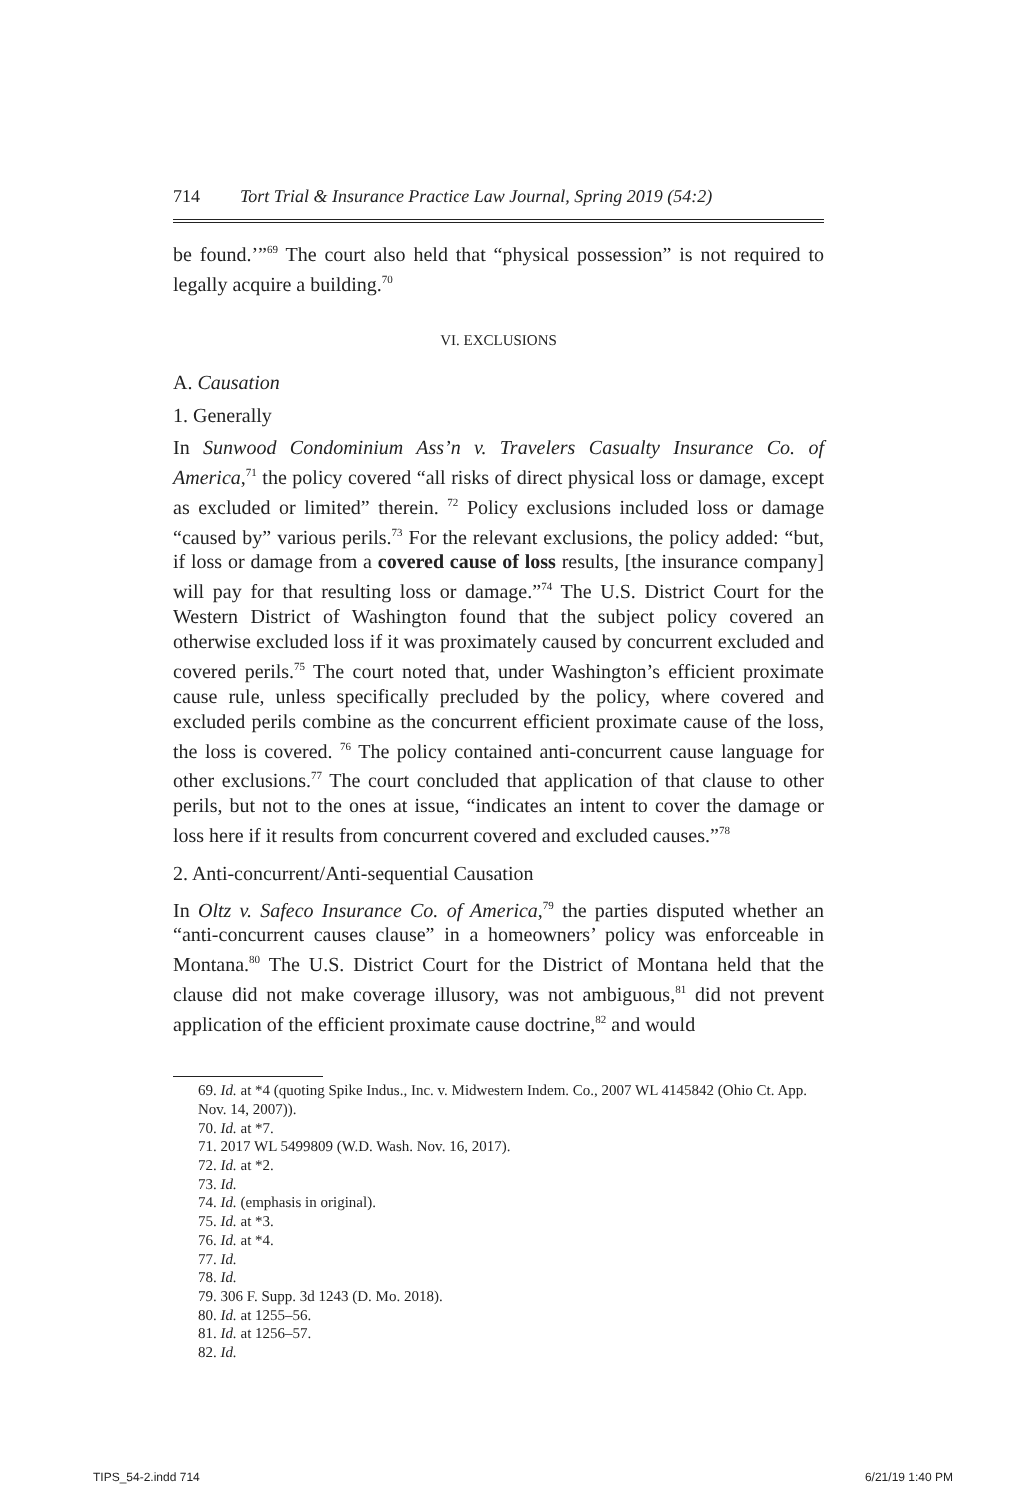714 Tort Trial & Insurance Practice Law Journal, Spring 2019 (54:2)
be found.’”<sup>69</sup> The court also held that “physical possession” is not required to legally acquire a building.<sup>70</sup>
VI. EXCLUSIONS
A. Causation
1. Generally
In Sunwood Condominium Ass’n v. Travelers Casualty Insurance Co. of America,<sup>71</sup> the policy covered “all risks of direct physical loss or damage, except as excluded or limited” therein. <sup>72</sup> Policy exclusions included loss or damage “caused by” various perils.<sup>73</sup> For the relevant exclusions, the policy added: “but, if loss or damage from a covered cause of loss results, [the insurance company] will pay for that resulting loss or damage.”<sup>74</sup> The U.S. District Court for the Western District of Washington found that the subject policy covered an otherwise excluded loss if it was proximately caused by concurrent excluded and covered perils.<sup>75</sup> The court noted that, under Washington’s efficient proximate cause rule, unless specifically precluded by the policy, where covered and excluded perils combine as the concurrent efficient proximate cause of the loss, the loss is covered. <sup>76</sup> The policy contained anti-concurrent cause language for other exclusions.<sup>77</sup> The court concluded that application of that clause to other perils, but not to the ones at issue, “indicates an intent to cover the damage or loss here if it results from concurrent covered and excluded causes.”<sup>78</sup>
2. Anti-concurrent/Anti-sequential Causation
In Oltz v. Safeco Insurance Co. of America,<sup>79</sup> the parties disputed whether an “anti-concurrent causes clause” in a homeowners’ policy was enforceable in Montana.<sup>80</sup> The U.S. District Court for the District of Montana held that the clause did not make coverage illusory, was not ambiguous,<sup>81</sup> did not prevent application of the efficient proximate cause doctrine,<sup>82</sup> and would
69. Id. at *4 (quoting Spike Indus., Inc. v. Midwestern Indem. Co., 2007 WL 4145842 (Ohio Ct. App. Nov. 14, 2007)).
70. Id. at *7.
71. 2017 WL 5499809 (W.D. Wash. Nov. 16, 2017).
72. Id. at *2.
73. Id.
74. Id. (emphasis in original).
75. Id. at *3.
76. Id. at *4.
77. Id.
78. Id.
79. 306 F. Supp. 3d 1243 (D. Mo. 2018).
80. Id. at 1255–56.
81. Id. at 1256–57.
82. Id.
TIPS_54-2.indd 714 6/21/19 1:40 PM